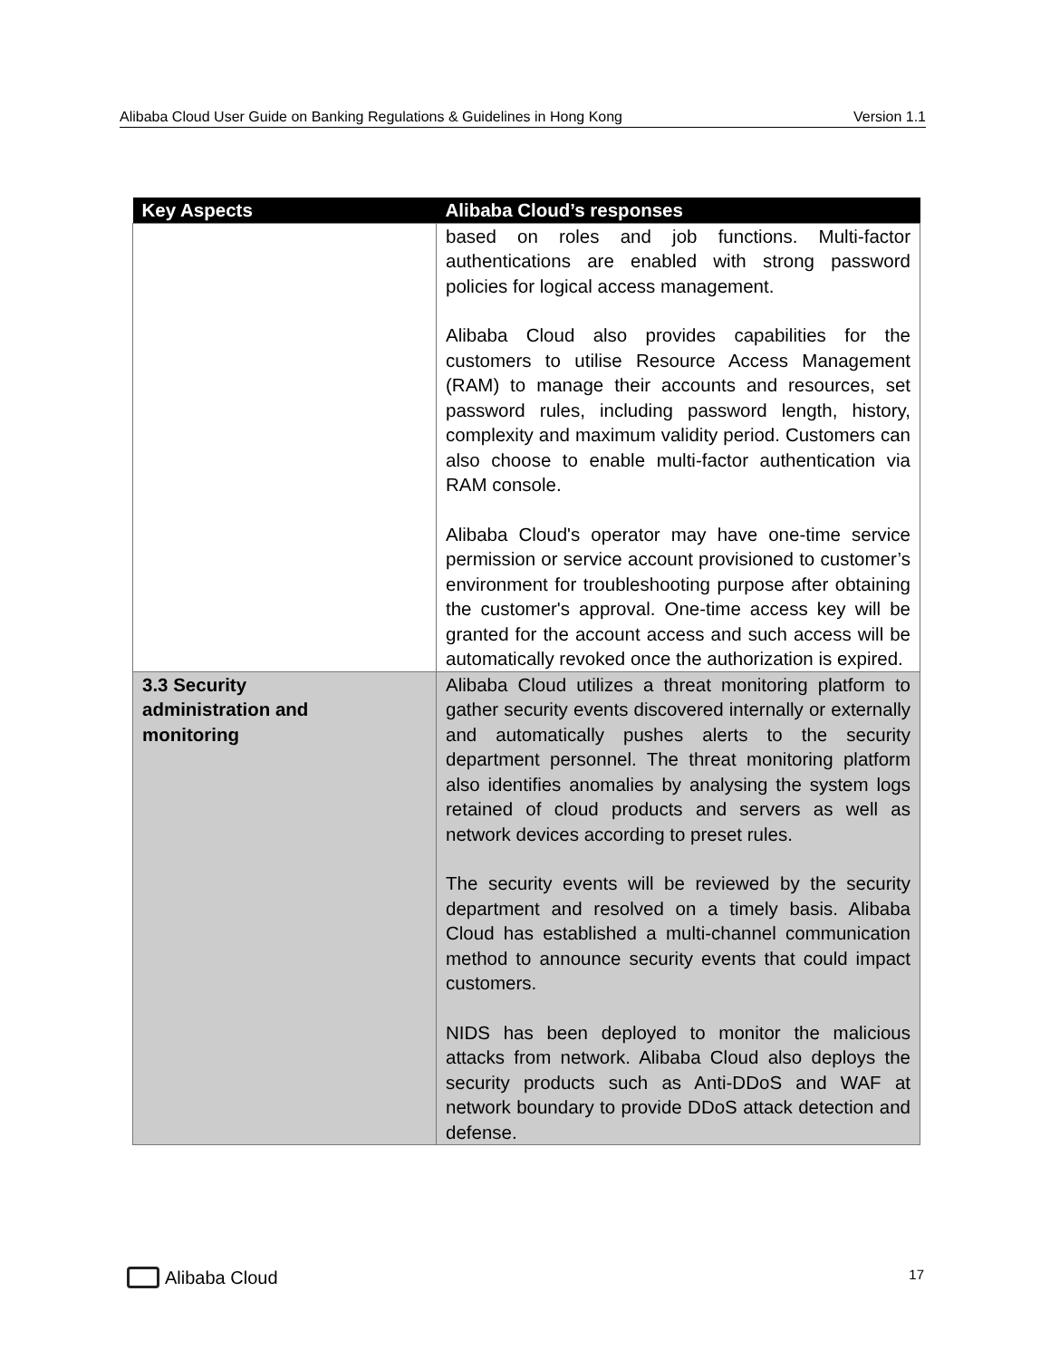Alibaba Cloud User Guide on Banking Regulations & Guidelines in Hong Kong Version 1.1
| Key Aspects | Alibaba Cloud’s responses |
| --- | --- |
| | based on roles and job functions. Multi-factor authentications are enabled with strong password policies for logical access management. Alibaba Cloud also provides capabilities for the customers to utilise Resource Access Management (RAM) to manage their accounts and resources, set password rules, including password length, history, complexity and maximum validity period. Customers can also choose to enable multi-factor authentication via RAM console. Alibaba Cloud's operator may have one-time service permission or service account provisioned to customer’s environment for troubleshooting purpose after obtaining the customer's approval. One-time access key will be granted for the account access and such access will be automatically revoked once the authorization is expired. |
| 3.3 Security administration and monitoring | Alibaba Cloud utilizes a threat monitoring platform to gather security events discovered internally or externally and automatically pushes alerts to the security department personnel. The threat monitoring platform also identifies anomalies by analysing the system logs retained of cloud products and servers as well as network devices according to preset rules. The security events will be reviewed by the security department and resolved on a timely basis. Alibaba Cloud has established a multi-channel communication method to announce security events that could impact customers. NIDS has been deployed to monitor the malicious attacks from network. Alibaba Cloud also deploys the security products such as Anti-DDoS and WAF at network boundary to provide DDoS attack detection and defense. |
Alibaba Cloud
17